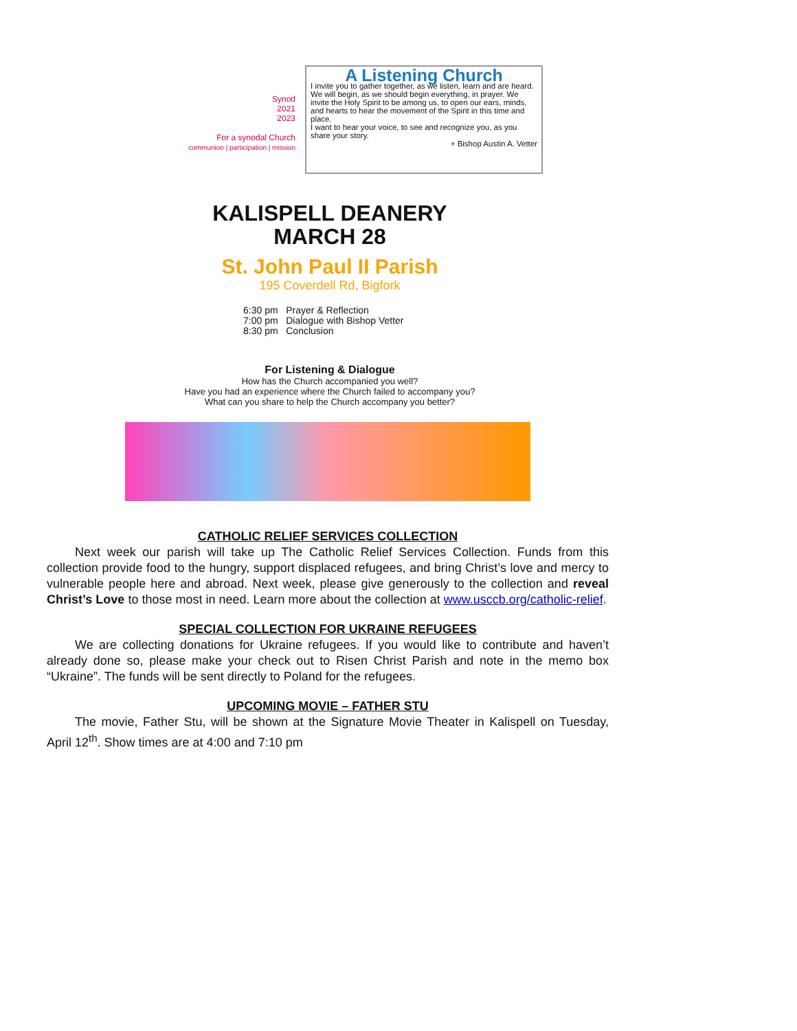Synod
2021
2023
For a synodal Church
communion | participation | mission
A Listening Church
I invite you to gather together, as we listen, learn and are heard. We will begin, as we should begin everything, in prayer. We invite the Holy Spirit to be among us, to open our ears, minds, and hearts to hear the movement of the Spirit in this time and place.
I want to hear your voice, to see and recognize you, as you share your story.
+ Bishop Austin A. Vetter
KALISPELL DEANERY
MARCH 28
St. John Paul II Parish
195 Coverdell Rd, Bigfork
6:30 pm Prayer & Reflection
7:00 pm Dialogue with Bishop Vetter
8:30 pm Conclusion
For Listening & Dialogue
How has the Church accompanied you well?
Have you had an experience where the Church failed to accompany you?
What can you share to help the Church accompany you better?
CATHOLIC RELIEF SERVICES COLLECTION
Next week our parish will take up The Catholic Relief Services Collection. Funds from this collection provide food to the hungry, support displaced refugees, and bring Christ’s love and mercy to vulnerable people here and abroad. Next week, please give generously to the collection and reveal Christ’s Love to those most in need. Learn more about the collection at www.usccb.org/catholic-relief.
SPECIAL COLLECTION FOR UKRAINE REFUGEES
We are collecting donations for Ukraine refugees. If you would like to contribute and haven’t already done so, please make your check out to Risen Christ Parish and note in the memo box “Ukraine”. The funds will be sent directly to Poland for the refugees.
UPCOMING MOVIE – FATHER STU
The movie, Father Stu, will be shown at the Signature Movie Theater in Kalispell on Tuesday, April 12<sup>th</sup>. Show times are at 4:00 and 7:10 pm